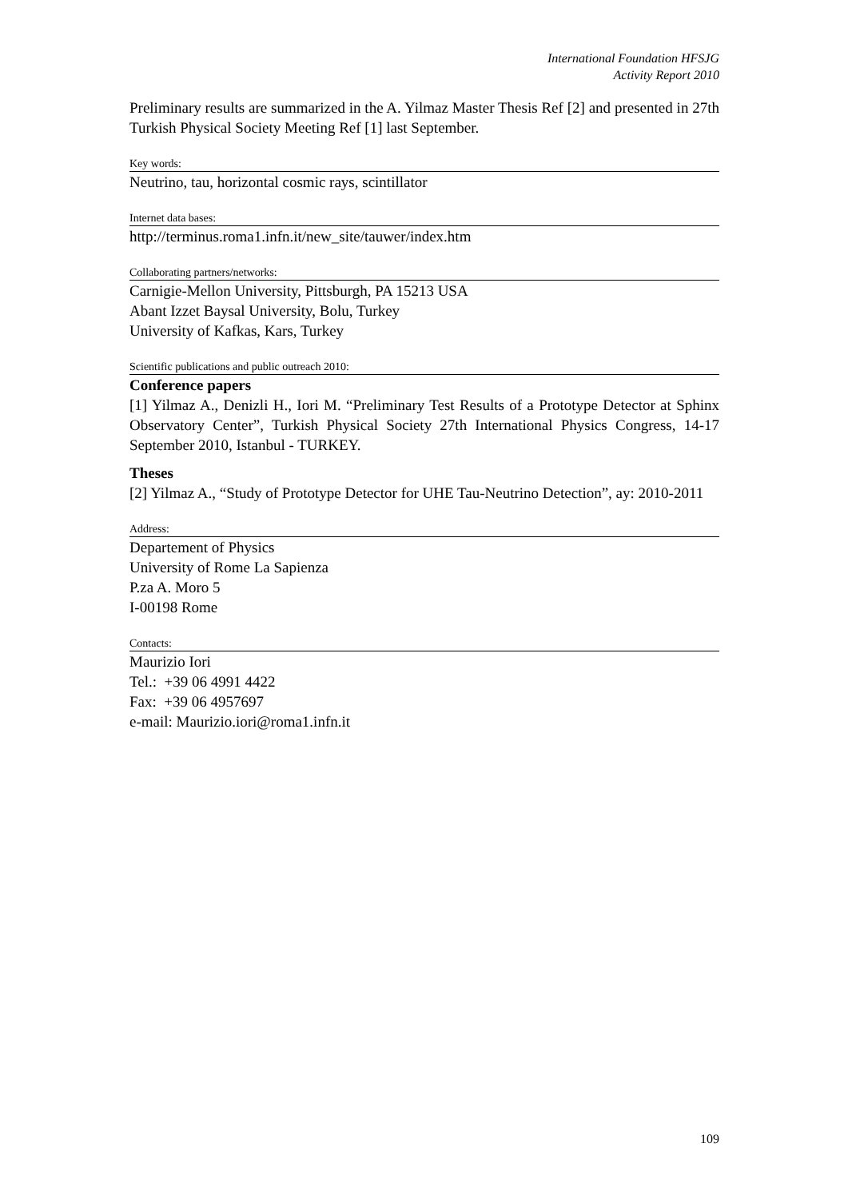International Foundation HFSJG
Activity Report 2010
Preliminary results are summarized in the A. Yilmaz Master Thesis Ref [2] and presented in 27th Turkish Physical Society Meeting Ref [1] last September.
Key words:
Neutrino, tau, horizontal cosmic rays, scintillator
Internet data bases:
http://terminus.roma1.infn.it/new_site/tauwer/index.htm
Collaborating partners/networks:
Carnigie-Mellon University, Pittsburgh, PA 15213 USA
Abant Izzet Baysal University, Bolu, Turkey
University of Kafkas, Kars, Turkey
Scientific publications and public outreach 2010:
Conference papers
[1] Yilmaz A., Denizli H., Iori M. “Preliminary Test Results of a Prototype Detector at Sphinx Observatory Center”, Turkish Physical Society 27th International Physics Congress, 14-17 September 2010, Istanbul - TURKEY.
Theses
[2] Yilmaz A., “Study of Prototype Detector for UHE Tau-Neutrino Detection”, ay: 2010-2011
Address:
Departement of Physics
University of Rome La Sapienza
P.za A. Moro 5
I-00198 Rome
Contacts:
Maurizio Iori
Tel.: +39 06 4991 4422
Fax: +39 06 4957697
e-mail: Maurizio.iori@roma1.infn.it
109